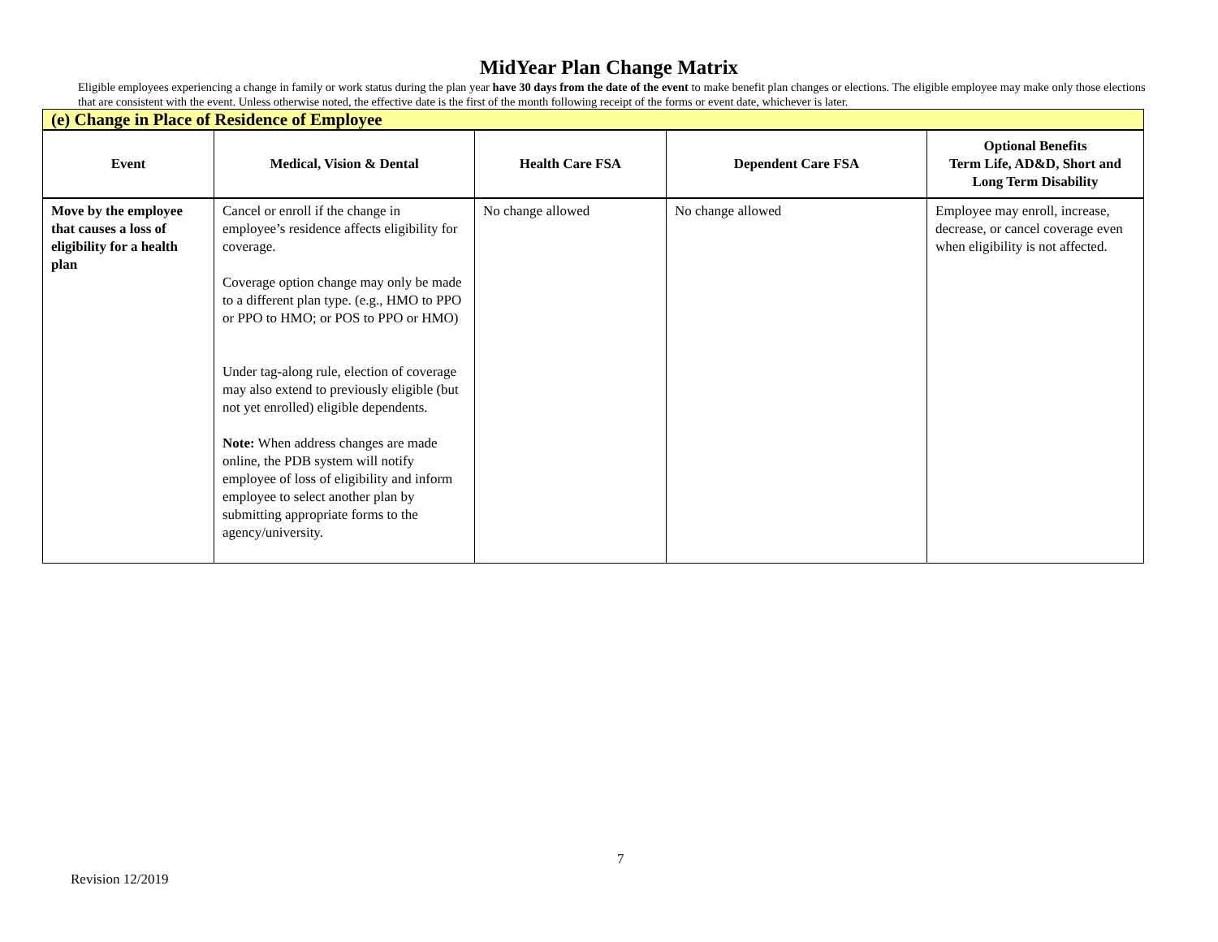MidYear Plan Change Matrix
Eligible employees experiencing a change in family or work status during the plan year have 30 days from the date of the event to make benefit plan changes or elections. The eligible employee may make only those elections that are consistent with the event. Unless otherwise noted, the effective date is the first of the month following receipt of the forms or event date, whichever is later.
| (e) Change in Place of Residence of Employee | | | | |
| Event | Medical, Vision & Dental | Health Care FSA | Dependent Care FSA | Optional Benefits Term Life, AD&D, Short and Long Term Disability |
| Move by the employee that causes a loss of eligibility for a health plan | Cancel or enroll if the change in employee’s residence affects eligibility for coverage. Coverage option change may only be made to a different plan type. (e.g., HMO to PPO or PPO to HMO; or POS to PPO or HMO) Under tag-along rule, election of coverage may also extend to previously eligible (but not yet enrolled) eligible dependents. Note: When address changes are made online, the PDB system will notify employee of loss of eligibility and inform employee to select another plan by submitting appropriate forms to the agency/university. | No change allowed | No change allowed | Employee may enroll, increase, decrease, or cancel coverage even when eligibility is not affected. |
7
Revision 12/2019